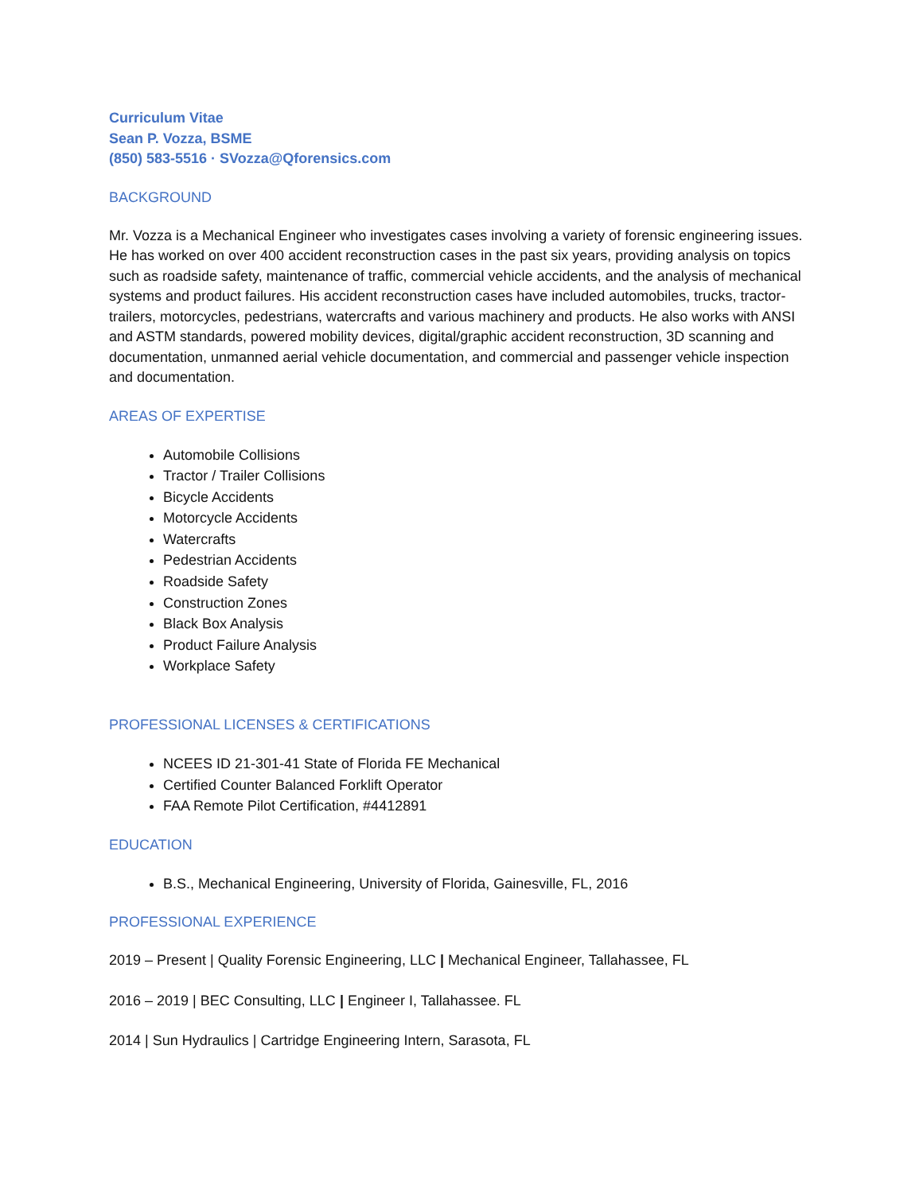Curriculum Vitae
Sean P. Vozza, BSME
(850) 583-5516 · SVozza@Qforensics.com
BACKGROUND
Mr. Vozza is a Mechanical Engineer who investigates cases involving a variety of forensic engineering issues. He has worked on over 400 accident reconstruction cases in the past six years, providing analysis on topics such as roadside safety, maintenance of traffic, commercial vehicle accidents, and the analysis of mechanical systems and product failures. His accident reconstruction cases have included automobiles, trucks, tractor-trailers, motorcycles, pedestrians, watercrafts and various machinery and products. He also works with ANSI and ASTM standards, powered mobility devices, digital/graphic accident reconstruction, 3D scanning and documentation, unmanned aerial vehicle documentation, and commercial and passenger vehicle inspection and documentation.
AREAS OF EXPERTISE
Automobile Collisions
Tractor / Trailer Collisions
Bicycle Accidents
Motorcycle Accidents
Watercrafts
Pedestrian Accidents
Roadside Safety
Construction Zones
Black Box Analysis
Product Failure Analysis
Workplace Safety
PROFESSIONAL LICENSES & CERTIFICATIONS
NCEES ID 21-301-41 State of Florida FE Mechanical
Certified Counter Balanced Forklift Operator
FAA Remote Pilot Certification, #4412891
EDUCATION
B.S., Mechanical Engineering, University of Florida, Gainesville, FL, 2016
PROFESSIONAL EXPERIENCE
2019 – Present | Quality Forensic Engineering, LLC | Mechanical Engineer, Tallahassee, FL
2016 – 2019 | BEC Consulting, LLC | Engineer I, Tallahassee. FL
2014 | Sun Hydraulics | Cartridge Engineering Intern, Sarasota, FL